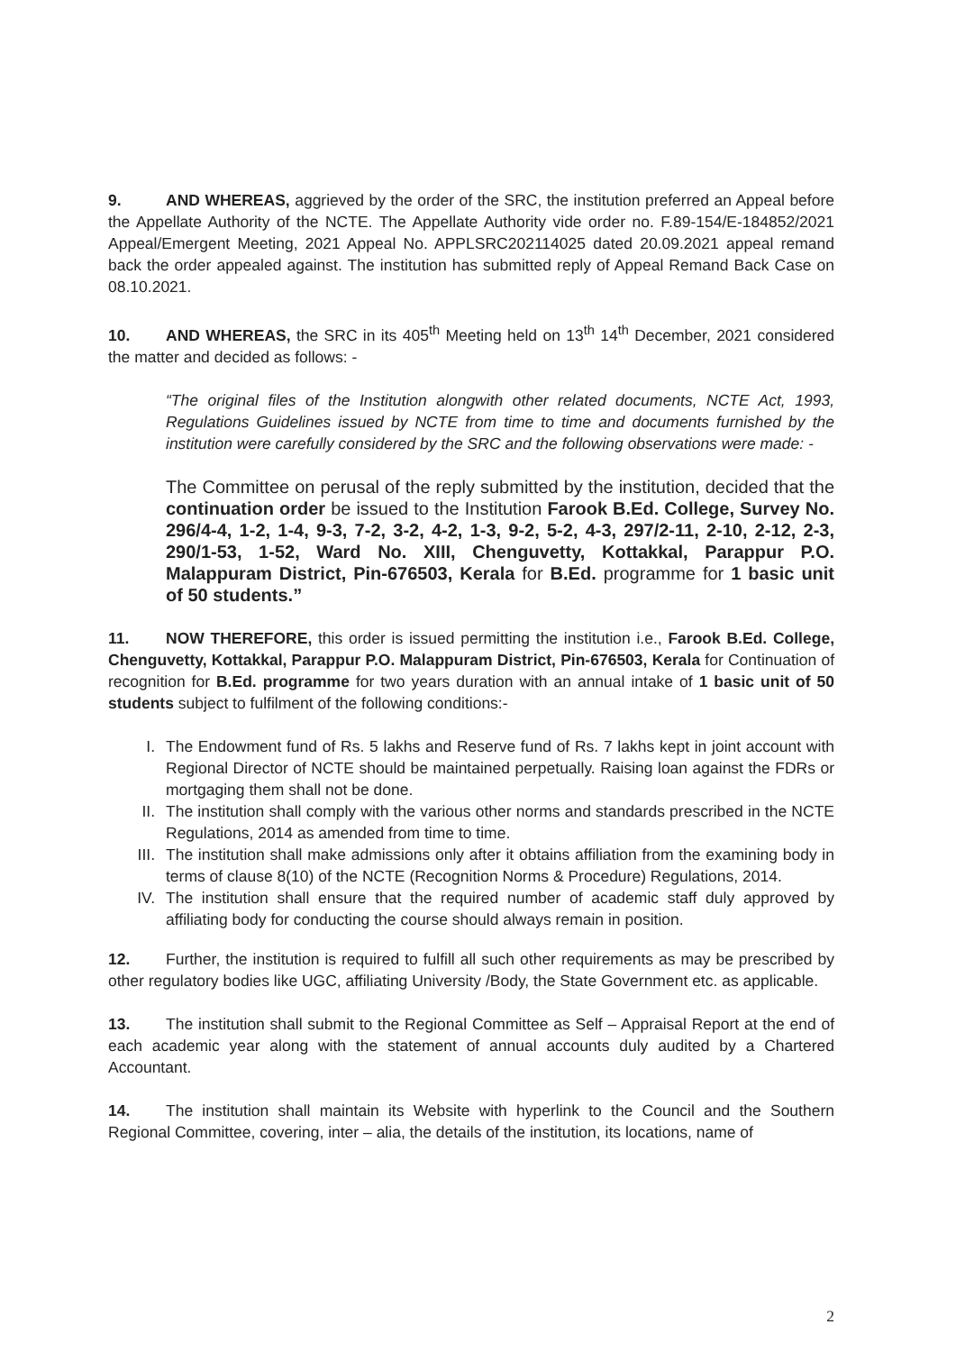9. AND WHEREAS, aggrieved by the order of the SRC, the institution preferred an Appeal before the Appellate Authority of the NCTE. The Appellate Authority vide order no. F.89-154/E-184852/2021 Appeal/Emergent Meeting, 2021 Appeal No. APPLSRC202114025 dated 20.09.2021 appeal remand back the order appealed against. The institution has submitted reply of Appeal Remand Back Case on 08.10.2021.
10. AND WHEREAS, the SRC in its 405<sup>th</sup> Meeting held on 13<sup>th</sup> 14<sup>th</sup> December, 2021 considered the matter and decided as follows: -
“The original files of the Institution alongwith other related documents, NCTE Act, 1993, Regulations Guidelines issued by NCTE from time to time and documents furnished by the institution were carefully considered by the SRC and the following observations were made: -
The Committee on perusal of the reply submitted by the institution, decided that the continuation order be issued to the Institution Farook B.Ed. College, Survey No. 296/4-4, 1-2, 1-4, 9-3, 7-2, 3-2, 4-2, 1-3, 9-2, 5-2, 4-3, 297/2-11, 2-10, 2-12, 2-3, 290/1-53, 1-52, Ward No. XIII, Chenguvetty, Kottakkal, Parappur P.O. Malappuram District, Pin-676503, Kerala for B.Ed. programme for 1 basic unit of 50 students.”
11. NOW THEREFORE, this order is issued permitting the institution i.e., Farook B.Ed. College, Chenguvetty, Kottakkal, Parappur P.O. Malappuram District, Pin-676503, Kerala for Continuation of recognition for B.Ed. programme for two years duration with an annual intake of 1 basic unit of 50 students subject to fulfilment of the following conditions:-
I. The Endowment fund of Rs. 5 lakhs and Reserve fund of Rs. 7 lakhs kept in joint account with Regional Director of NCTE should be maintained perpetually. Raising loan against the FDRs or mortgaging them shall not be done.
II. The institution shall comply with the various other norms and standards prescribed in the NCTE Regulations, 2014 as amended from time to time.
III. The institution shall make admissions only after it obtains affiliation from the examining body in terms of clause 8(10) of the NCTE (Recognition Norms & Procedure) Regulations, 2014.
IV. The institution shall ensure that the required number of academic staff duly approved by affiliating body for conducting the course should always remain in position.
12. Further, the institution is required to fulfill all such other requirements as may be prescribed by other regulatory bodies like UGC, affiliating University /Body, the State Government etc. as applicable.
13. The institution shall submit to the Regional Committee as Self – Appraisal Report at the end of each academic year along with the statement of annual accounts duly audited by a Chartered Accountant.
14. The institution shall maintain its Website with hyperlink to the Council and the Southern Regional Committee, covering, inter – alia, the details of the institution, its locations, name of
2